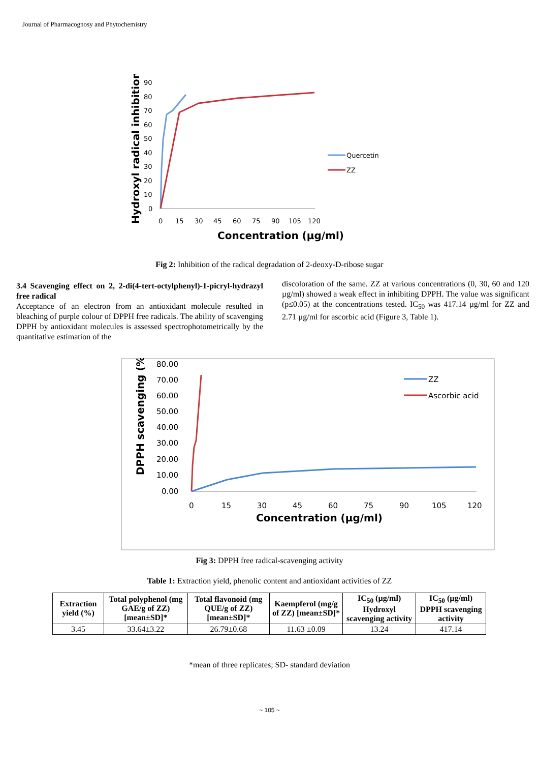Journal of Pharmacognosy and Phytochemistry
Hydroxyl radical inhibition (%)
90
80
70
60
50
40
30
20
10
0
0
15
30
45
60
75
90
105
120
Concentration (µg/ml)
Quercetin
ZZ
Fig 2: Inhibition of the radical degradation of 2-deoxy-D-ribose sugar
3.4 Scavenging effect on 2, 2-di(4-tert-octylphenyl)-1-picryl-hydrazyl free radical
Acceptance of an electron from an antioxidant molecule resulted in bleaching of purple colour of DPPH free radicals. The ability of scavenging DPPH by antioxidant molecules is assessed spectrophotometrically by the quantitative estimation of the
discoloration of the same. ZZ at various concentrations (0, 30, 60 and 120 µg/ml) showed a weak effect in inhibiting DPPH. The value was significant (p≤0.05) at the concentrations tested. IC<sub>50</sub> was 417.14 µg/ml for ZZ and 2.71 µg/ml for ascorbic acid (Figure 3, Table 1).
DPPH scavenging (%)
80.00
70.00
60.00
50.00
40.00
30.00
20.00
10.00
0.00
0
15
30
45
60
75
90
105
120
Concentration (µg/ml)
ZZ
Ascorbic acid
Fig 3: DPPH free radical-scavenging activity
Table 1: Extraction yield, phenolic content and antioxidant activities of ZZ
| Extraction yield (%) | Total polyphenol (mg GAE/g of ZZ) [mean±SD]* | Total flavonoid (mg QUE/g of ZZ) [mean±SD]* | Kaempferol (mg/g of ZZ) [mean±SD]* | IC<sub>50</sub> (µg/ml) Hydroxyl scavenging activity | IC<sub>50</sub> (µg/ml) DPPH scavenging activity |
| --- | --- | --- | --- | --- | --- |
| 3.45 | 33.64±3.22 | 26.79±0.68 | 11.63 ±0.09 | 13.24 | 417.14 |
*mean of three replicates; SD- standard deviation
~ 105 ~